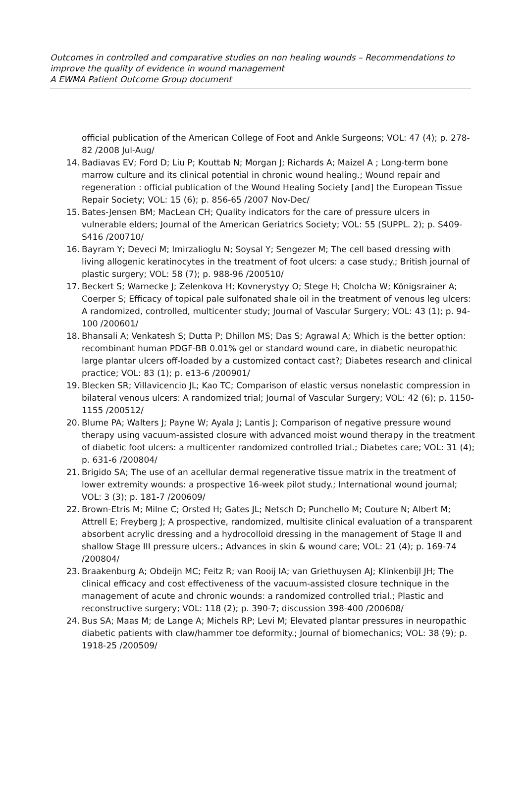Outcomes in controlled and comparative studies on non healing wounds – Recommendations to improve the quality of evidence in wound management
A EWMA Patient Outcome Group document
official publication of the American College of Foot and Ankle Surgeons; VOL: 47 (4); p. 278-82 /2008 Jul-Aug/
14. Badiavas EV; Ford D; Liu P; Kouttab N; Morgan J; Richards A; Maizel A ; Long-term bone marrow culture and its clinical potential in chronic wound healing.; Wound repair and regeneration : official publication of the Wound Healing Society [and] the European Tissue Repair Society; VOL: 15 (6); p. 856-65 /2007 Nov-Dec/
15. Bates-Jensen BM; MacLean CH; Quality indicators for the care of pressure ulcers in vulnerable elders; Journal of the American Geriatrics Society; VOL: 55 (SUPPL. 2); p. S409-S416 /200710/
16. Bayram Y; Deveci M; Imirzalioglu N; Soysal Y; Sengezer M; The cell based dressing with living allogenic keratinocytes in the treatment of foot ulcers: a case study.; British journal of plastic surgery; VOL: 58 (7); p. 988-96 /200510/
17. Beckert S; Warnecke J; Zelenkova H; Kovnerystyy O; Stege H; Cholcha W; Königsrainer A; Coerper S; Efficacy of topical pale sulfonated shale oil in the treatment of venous leg ulcers: A randomized, controlled, multicenter study; Journal of Vascular Surgery; VOL: 43 (1); p. 94-100 /200601/
18. Bhansali A; Venkatesh S; Dutta P; Dhillon MS; Das S; Agrawal A; Which is the better option: recombinant human PDGF-BB 0.01% gel or standard wound care, in diabetic neuropathic large plantar ulcers off-loaded by a customized contact cast?; Diabetes research and clinical practice; VOL: 83 (1); p. e13-6 /200901/
19. Blecken SR; Villavicencio JL; Kao TC; Comparison of elastic versus nonelastic compression in bilateral venous ulcers: A randomized trial; Journal of Vascular Surgery; VOL: 42 (6); p. 1150-1155 /200512/
20. Blume PA; Walters J; Payne W; Ayala J; Lantis J; Comparison of negative pressure wound therapy using vacuum-assisted closure with advanced moist wound therapy in the treatment of diabetic foot ulcers: a multicenter randomized controlled trial.; Diabetes care; VOL: 31 (4); p. 631-6 /200804/
21. Brigido SA; The use of an acellular dermal regenerative tissue matrix in the treatment of lower extremity wounds: a prospective 16-week pilot study.; International wound journal; VOL: 3 (3); p. 181-7 /200609/
22. Brown-Etris M; Milne C; Orsted H; Gates JL; Netsch D; Punchello M; Couture N; Albert M; Attrell E; Freyberg J; A prospective, randomized, multisite clinical evaluation of a transparent absorbent acrylic dressing and a hydrocolloid dressing in the management of Stage II and shallow Stage III pressure ulcers.; Advances in skin & wound care; VOL: 21 (4); p. 169-74 /200804/
23. Braakenburg A; Obdeijn MC; Feitz R; van Rooij IA; van Griethuysen AJ; Klinkenbijl JH; The clinical efficacy and cost effectiveness of the vacuum-assisted closure technique in the management of acute and chronic wounds: a randomized controlled trial.; Plastic and reconstructive surgery; VOL: 118 (2); p. 390-7; discussion 398-400 /200608/
24. Bus SA; Maas M; de Lange A; Michels RP; Levi M; Elevated plantar pressures in neuropathic diabetic patients with claw/hammer toe deformity.; Journal of biomechanics; VOL: 38 (9); p. 1918-25 /200509/